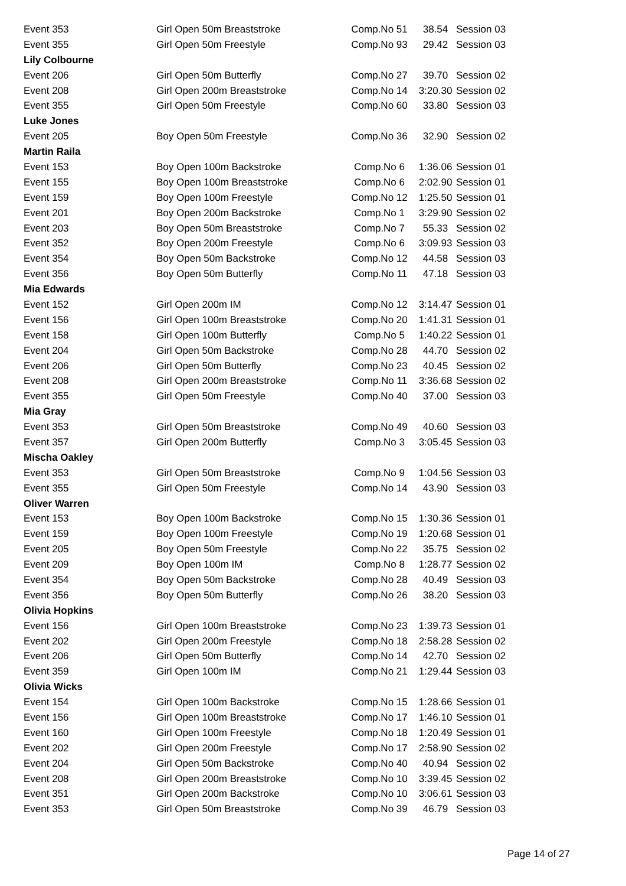| Event 353 | Girl Open 50m Breaststroke | Comp.No 51 | 38.54 | Session 03 |
| Event 355 | Girl Open 50m Freestyle | Comp.No 93 | 29.42 | Session 03 |
| Lily Colbourne | | | | |
| Event 206 | Girl Open 50m Butterfly | Comp.No 27 | 39.70 | Session 02 |
| Event 208 | Girl Open 200m Breaststroke | Comp.No 14 | 3:20.30 | Session 02 |
| Event 355 | Girl Open 50m Freestyle | Comp.No 60 | 33.80 | Session 03 |
| Luke Jones | | | | |
| Event 205 | Boy Open 50m Freestyle | Comp.No 36 | 32.90 | Session 02 |
| Martin Raila | | | | |
| Event 153 | Boy Open 100m Backstroke | Comp.No 6 | 1:36.06 | Session 01 |
| Event 155 | Boy Open 100m Breaststroke | Comp.No 6 | 2:02.90 | Session 01 |
| Event 159 | Boy Open 100m Freestyle | Comp.No 12 | 1:25.50 | Session 01 |
| Event 201 | Boy Open 200m Backstroke | Comp.No 1 | 3:29.90 | Session 02 |
| Event 203 | Boy Open 50m Breaststroke | Comp.No 7 | 55.33 | Session 02 |
| Event 352 | Boy Open 200m Freestyle | Comp.No 6 | 3:09.93 | Session 03 |
| Event 354 | Boy Open 50m Backstroke | Comp.No 12 | 44.58 | Session 03 |
| Event 356 | Boy Open 50m Butterfly | Comp.No 11 | 47.18 | Session 03 |
| Mia Edwards | | | | |
| Event 152 | Girl Open 200m IM | Comp.No 12 | 3:14.47 | Session 01 |
| Event 156 | Girl Open 100m Breaststroke | Comp.No 20 | 1:41.31 | Session 01 |
| Event 158 | Girl Open 100m Butterfly | Comp.No 5 | 1:40.22 | Session 01 |
| Event 204 | Girl Open 50m Backstroke | Comp.No 28 | 44.70 | Session 02 |
| Event 206 | Girl Open 50m Butterfly | Comp.No 23 | 40.45 | Session 02 |
| Event 208 | Girl Open 200m Breaststroke | Comp.No 11 | 3:36.68 | Session 02 |
| Event 355 | Girl Open 50m Freestyle | Comp.No 40 | 37.00 | Session 03 |
| Mia Gray | | | | |
| Event 353 | Girl Open 50m Breaststroke | Comp.No 49 | 40.60 | Session 03 |
| Event 357 | Girl Open 200m Butterfly | Comp.No 3 | 3:05.45 | Session 03 |
| Mischa Oakley | | | | |
| Event 353 | Girl Open 50m Breaststroke | Comp.No 9 | 1:04.56 | Session 03 |
| Event 355 | Girl Open 50m Freestyle | Comp.No 14 | 43.90 | Session 03 |
| Oliver Warren | | | | |
| Event 153 | Boy Open 100m Backstroke | Comp.No 15 | 1:30.36 | Session 01 |
| Event 159 | Boy Open 100m Freestyle | Comp.No 19 | 1:20.68 | Session 01 |
| Event 205 | Boy Open 50m Freestyle | Comp.No 22 | 35.75 | Session 02 |
| Event 209 | Boy Open 100m IM | Comp.No 8 | 1:28.77 | Session 02 |
| Event 354 | Boy Open 50m Backstroke | Comp.No 28 | 40.49 | Session 03 |
| Event 356 | Boy Open 50m Butterfly | Comp.No 26 | 38.20 | Session 03 |
| Olivia Hopkins | | | | |
| Event 156 | Girl Open 100m Breaststroke | Comp.No 23 | 1:39.73 | Session 01 |
| Event 202 | Girl Open 200m Freestyle | Comp.No 18 | 2:58.28 | Session 02 |
| Event 206 | Girl Open 50m Butterfly | Comp.No 14 | 42.70 | Session 02 |
| Event 359 | Girl Open 100m IM | Comp.No 21 | 1:29.44 | Session 03 |
| Olivia Wicks | | | | |
| Event 154 | Girl Open 100m Backstroke | Comp.No 15 | 1:28.66 | Session 01 |
| Event 156 | Girl Open 100m Breaststroke | Comp.No 17 | 1:46.10 | Session 01 |
| Event 160 | Girl Open 100m Freestyle | Comp.No 18 | 1:20.49 | Session 01 |
| Event 202 | Girl Open 200m Freestyle | Comp.No 17 | 2:58.90 | Session 02 |
| Event 204 | Girl Open 50m Backstroke | Comp.No 40 | 40.94 | Session 02 |
| Event 208 | Girl Open 200m Breaststroke | Comp.No 10 | 3:39.45 | Session 02 |
| Event 351 | Girl Open 200m Backstroke | Comp.No 10 | 3:06.61 | Session 03 |
| Event 353 | Girl Open 50m Breaststroke | Comp.No 39 | 46.79 | Session 03 |
Page 14 of 27